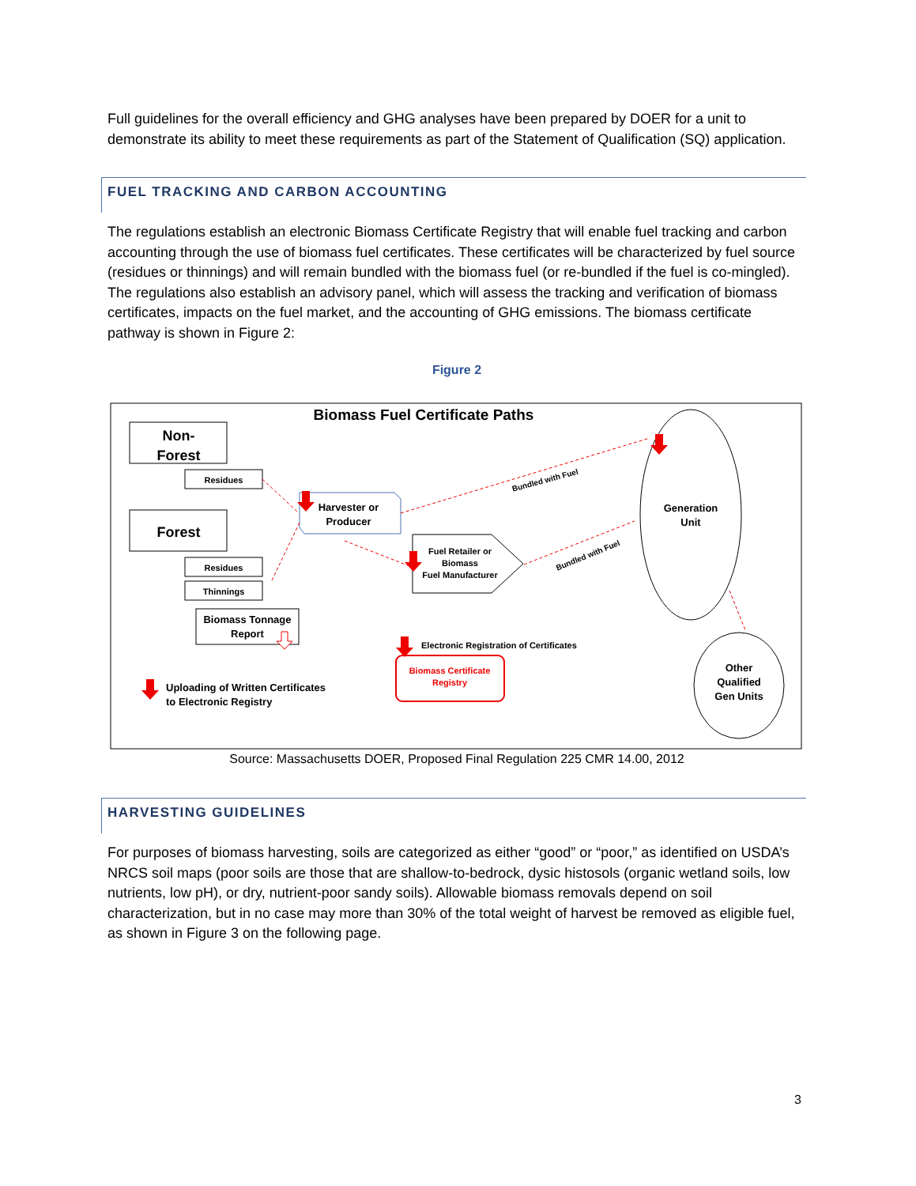Full guidelines for the overall efficiency and GHG analyses have been prepared by DOER for a unit to demonstrate its ability to meet these requirements as part of the Statement of Qualification (SQ) application.
FUEL TRACKING AND CARBON ACCOUNTING
The regulations establish an electronic Biomass Certificate Registry that will enable fuel tracking and carbon accounting through the use of biomass fuel certificates. These certificates will be characterized by fuel source (residues or thinnings) and will remain bundled with the biomass fuel (or re-bundled if the fuel is co-mingled). The regulations also establish an advisory panel, which will assess the tracking and verification of biomass certificates, impacts on the fuel market, and the accounting of GHG emissions. The biomass certificate pathway is shown in Figure 2:
Figure 2
Biomass Fuel Certificate Paths
Non-
Forest
Residues
Forest
Residues
Thinnings
Biomass Tonnage
Report
Harvester or
Producer
Fuel Retailer or
Biomass
Fuel Manufacturer
Generation
Unit
Other
Qualified
Gen Units
Biomass Certificate
Registry
Electronic Registration of Certificates
Uploading of Written Certificates
to Electronic Registry
Bundled with Fuel
Bundled with Fuel
Source: Massachusetts DOER, Proposed Final Regulation 225 CMR 14.00, 2012
HARVESTING GUIDELINES
For purposes of biomass harvesting, soils are categorized as either “good” or “poor,” as identified on USDA’s NRCS soil maps (poor soils are those that are shallow-to-bedrock, dysic histosols (organic wetland soils, low nutrients, low pH), or dry, nutrient-poor sandy soils). Allowable biomass removals depend on soil characterization, but in no case may more than 30% of the total weight of harvest be removed as eligible fuel, as shown in Figure 3 on the following page.
3